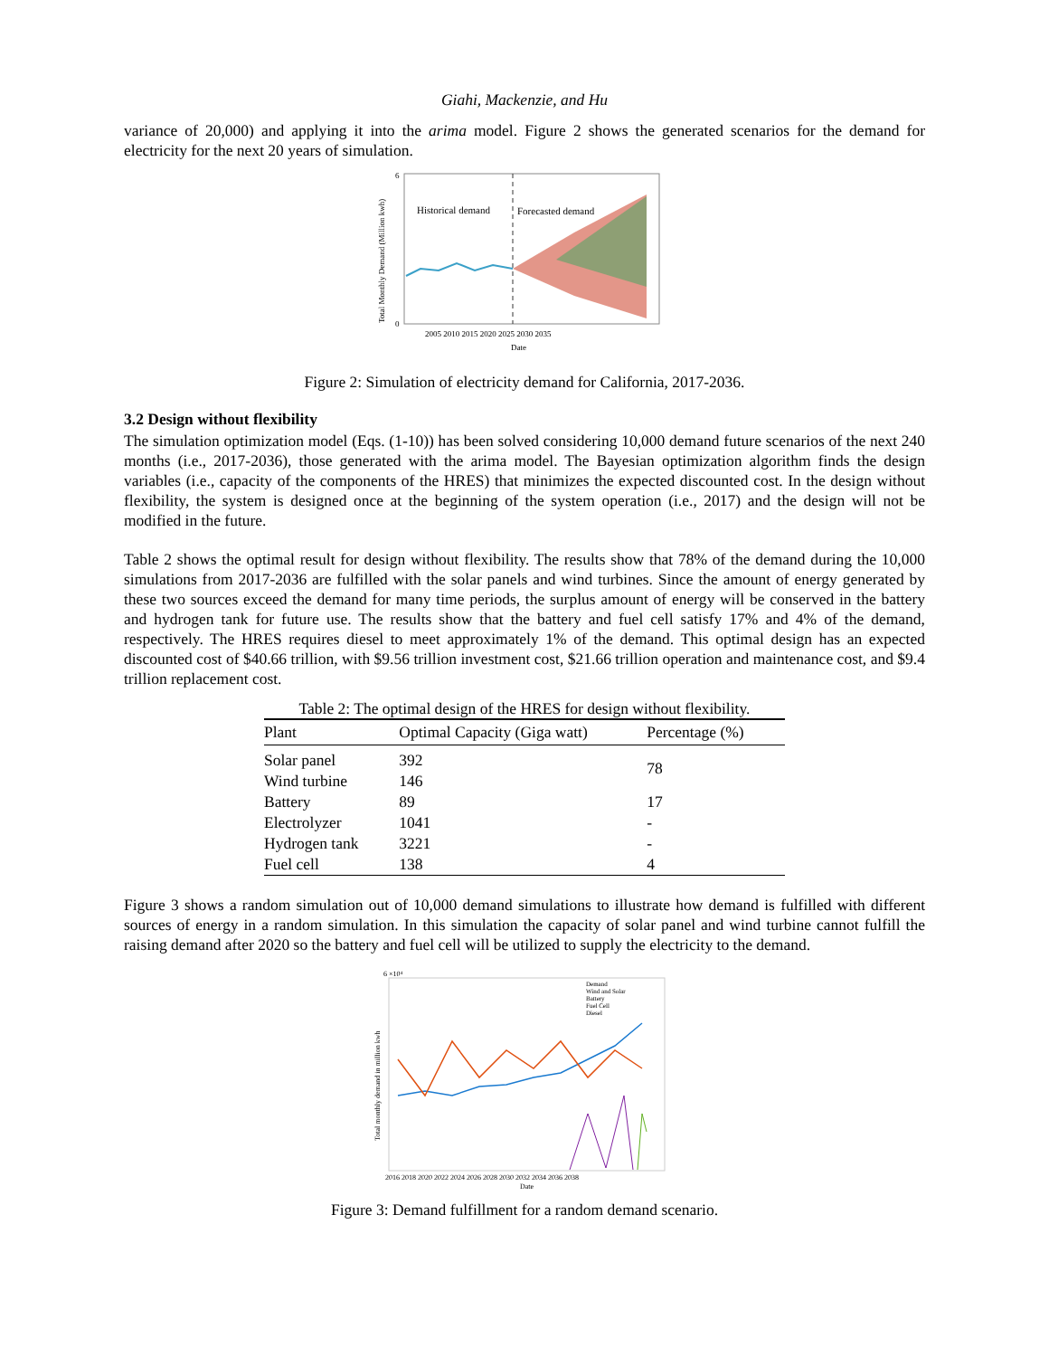Giahi, Mackenzie, and Hu
variance of 20,000) and applying it into the arima model. Figure 2 shows the generated scenarios for the demand for electricity for the next 20 years of simulation.
Historical demand
Forecasted demand
6
0
2005 2010 2015 2020 2025 2030 2035
Date
Total Monthly Demand (Million kwh)
Figure 2: Simulation of electricity demand for California, 2017-2036.
3.2 Design without flexibility
The simulation optimization model (Eqs. (1-10)) has been solved considering 10,000 demand future scenarios of the next 240 months (i.e., 2017-2036), those generated with the arima model. The Bayesian optimization algorithm finds the design variables (i.e., capacity of the components of the HRES) that minimizes the expected discounted cost. In the design without flexibility, the system is designed once at the beginning of the system operation (i.e., 2017) and the design will not be modified in the future.
Table 2 shows the optimal result for design without flexibility. The results show that 78% of the demand during the 10,000 simulations from 2017-2036 are fulfilled with the solar panels and wind turbines. Since the amount of energy generated by these two sources exceed the demand for many time periods, the surplus amount of energy will be conserved in the battery and hydrogen tank for future use. The results show that the battery and fuel cell satisfy 17% and 4% of the demand, respectively. The HRES requires diesel to meet approximately 1% of the demand. This optimal design has an expected discounted cost of $40.66 trillion, with $9.56 trillion investment cost, $21.66 trillion operation and maintenance cost, and $9.4 trillion replacement cost.
Table 2: The optimal design of the HRES for design without flexibility.
| Plant | Optimal Capacity (Giga watt) | Percentage (%) |
| --- | --- | --- |
| Solar panel | 392 | 78 |
| Wind turbine | 146 | |
| Battery | 89 | 17 |
| Electrolyzer | 1041 | - |
| Hydrogen tank | 3221 | - |
| Fuel cell | 138 | 4 |
Figure 3 shows a random simulation out of 10,000 demand simulations to illustrate how demand is fulfilled with different sources of energy in a random simulation. In this simulation the capacity of solar panel and wind turbine cannot fulfill the raising demand after 2020 so the battery and fuel cell will be utilized to supply the electricity to the demand.
6 ×10⁴
Demand
Wind and Solar
Battery
Fuel Cell
Diesel
2016 2018 2020 2022 2024 2026 2028 2030 2032 2034 2036 2038
Date
Total monthly demand in million kwh
Figure 3: Demand fulfillment for a random demand scenario.